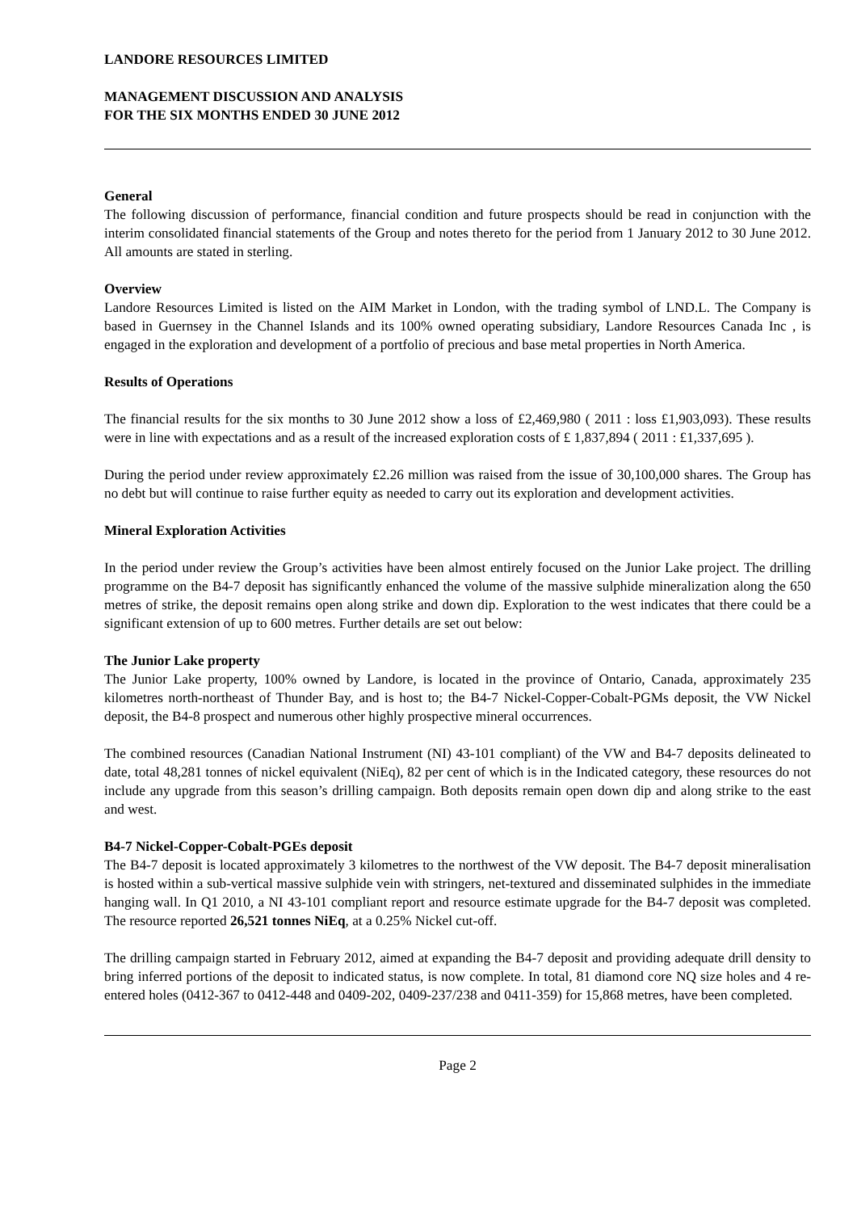LANDORE RESOURCES LIMITED
MANAGEMENT DISCUSSION AND ANALYSIS
FOR THE SIX MONTHS ENDED 30 JUNE 2012
General
The following discussion of performance, financial condition and future prospects should be read in conjunction with the interim consolidated financial statements of the Group and notes thereto for the period from 1 January 2012 to 30 June 2012. All amounts are stated in sterling.
Overview
Landore Resources Limited is listed on the AIM Market in London, with the trading symbol of LND.L. The Company is based in Guernsey in the Channel Islands and its 100% owned operating subsidiary, Landore Resources Canada Inc , is engaged in the exploration and development of a portfolio of precious and base metal properties in North America.
Results of Operations
The financial results for the six months to 30 June 2012 show a loss of £2,469,980 ( 2011 : loss £1,903,093). These results were in line with expectations and as a result of the increased exploration costs of £ 1,837,894 ( 2011 : £1,337,695 ).
During the period under review approximately £2.26 million was raised from the issue of 30,100,000 shares. The Group has no debt but will continue to raise further equity as needed to carry out its exploration and development activities.
Mineral Exploration Activities
In the period under review the Group’s activities have been almost entirely focused on the Junior Lake project. The drilling programme on the B4-7 deposit has significantly enhanced the volume of the massive sulphide mineralization along the 650 metres of strike, the deposit remains open along strike and down dip. Exploration to the west indicates that there could be a significant extension of up to 600 metres. Further details are set out below:
The Junior Lake property
The Junior Lake property, 100% owned by Landore, is located in the province of Ontario, Canada, approximately 235 kilometres north-northeast of Thunder Bay, and is host to; the B4-7 Nickel-Copper-Cobalt-PGMs deposit, the VW Nickel deposit, the B4-8 prospect and numerous other highly prospective mineral occurrences.
The combined resources (Canadian National Instrument (NI) 43-101 compliant) of the VW and B4-7 deposits delineated to date, total 48,281 tonnes of nickel equivalent (NiEq), 82 per cent of which is in the Indicated category, these resources do not include any upgrade from this season’s drilling campaign. Both deposits remain open down dip and along strike to the east and west.
B4-7 Nickel-Copper-Cobalt-PGEs deposit
The B4-7 deposit is located approximately 3 kilometres to the northwest of the VW deposit. The B4-7 deposit mineralisation is hosted within a sub-vertical massive sulphide vein with stringers, net-textured and disseminated sulphides in the immediate hanging wall. In Q1 2010, a NI 43-101 compliant report and resource estimate upgrade for the B4-7 deposit was completed. The resource reported 26,521 tonnes NiEq, at a 0.25% Nickel cut-off.
The drilling campaign started in February 2012, aimed at expanding the B4-7 deposit and providing adequate drill density to bring inferred portions of the deposit to indicated status, is now complete. In total, 81 diamond core NQ size holes and 4 re-entered holes (0412-367 to 0412-448 and 0409-202, 0409-237/238 and 0411-359) for 15,868 metres, have been completed.
Page 2